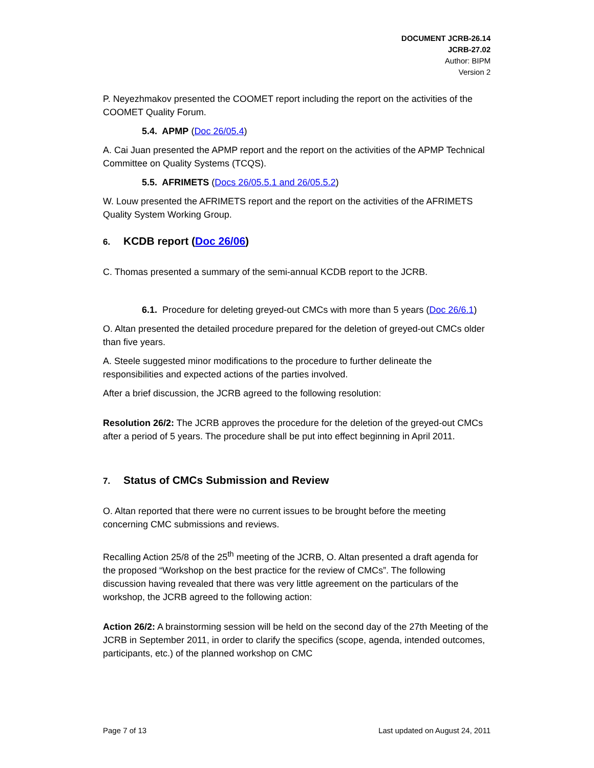DOCUMENT JCRB-26.14
JCRB-27.02
Author: BIPM
Version 2
P. Neyezhmakov presented the COOMET report including the report on the activities of the COOMET Quality Forum.
5.4. APMP (Doc 26/05.4)
A. Cai Juan presented the APMP report and the report on the activities of the APMP Technical Committee on Quality Systems (TCQS).
5.5. AFRIMETS (Docs 26/05.5.1 and 26/05.5.2)
W. Louw presented the AFRIMETS report and the report on the activities of the AFRIMETS Quality System Working Group.
6. KCDB report (Doc 26/06)
C. Thomas presented a summary of the semi-annual KCDB report to the JCRB.
6.1. Procedure for deleting greyed-out CMCs with more than 5 years (Doc 26/6.1)
O. Altan presented the detailed procedure prepared for the deletion of greyed-out CMCs older than five years.
A. Steele suggested minor modifications to the procedure to further delineate the responsibilities and expected actions of the parties involved.
After a brief discussion, the JCRB agreed to the following resolution:
Resolution 26/2: The JCRB approves the procedure for the deletion of the greyed-out CMCs after a period of 5 years. The procedure shall be put into effect beginning in April 2011.
7. Status of CMCs Submission and Review
O. Altan reported that there were no current issues to be brought before the meeting concerning CMC submissions and reviews.
Recalling Action 25/8 of the 25<sup>th</sup> meeting of the JCRB, O. Altan presented a draft agenda for the proposed “Workshop on the best practice for the review of CMCs”. The following discussion having revealed that there was very little agreement on the particulars of the workshop, the JCRB agreed to the following action:
Action 26/2: A brainstorming session will be held on the second day of the 27th Meeting of the JCRB in September 2011, in order to clarify the specifics (scope, agenda, intended outcomes, participants, etc.) of the planned workshop on CMC
Page 7 of 13 Last updated on August 24, 2011